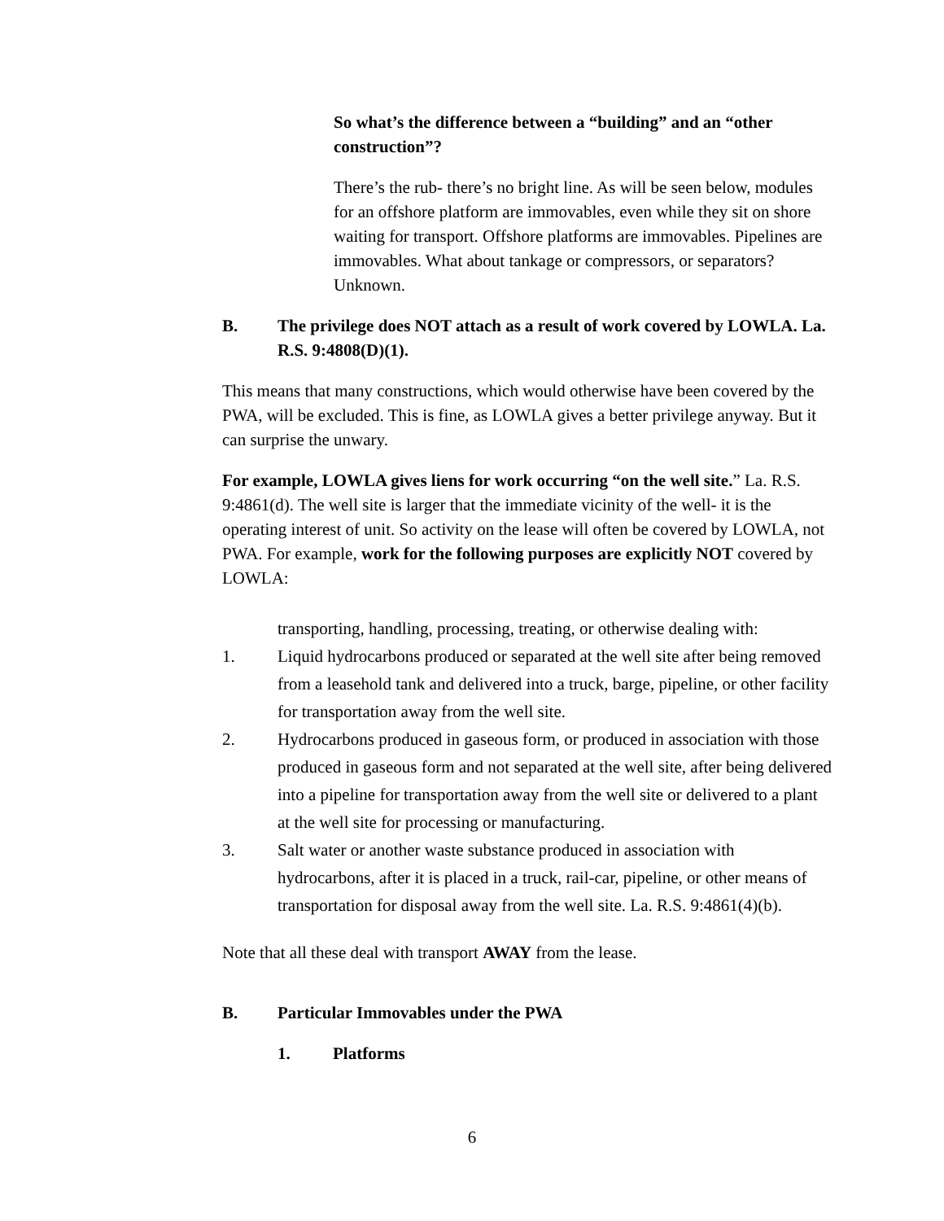So what’s the difference between a “building” and an “other construction”?
There’s the rub- there’s no bright line. As will be seen below, modules for an offshore platform are immovables, even while they sit on shore waiting for transport. Offshore platforms are immovables. Pipelines are immovables. What about tankage or compressors, or separators? Unknown.
B. The privilege does NOT attach as a result of work covered by LOWLA. La. R.S. 9:4808(D)(1).
This means that many constructions, which would otherwise have been covered by the PWA, will be excluded. This is fine, as LOWLA gives a better privilege anyway. But it can surprise the unwary.
For example, LOWLA gives liens for work occurring “on the well site.” La. R.S. 9:4861(d). The well site is larger that the immediate vicinity of the well- it is the operating interest of unit. So activity on the lease will often be covered by LOWLA, not PWA. For example, work for the following purposes are explicitly NOT covered by LOWLA:
transporting, handling, processing, treating, or otherwise dealing with:
1. Liquid hydrocarbons produced or separated at the well site after being removed from a leasehold tank and delivered into a truck, barge, pipeline, or other facility for transportation away from the well site.
2. Hydrocarbons produced in gaseous form, or produced in association with those produced in gaseous form and not separated at the well site, after being delivered into a pipeline for transportation away from the well site or delivered to a plant at the well site for processing or manufacturing.
3. Salt water or another waste substance produced in association with hydrocarbons, after it is placed in a truck, rail-car, pipeline, or other means of transportation for disposal away from the well site. La. R.S. 9:4861(4)(b).
Note that all these deal with transport AWAY from the lease.
B. Particular Immovables under the PWA
1. Platforms
6